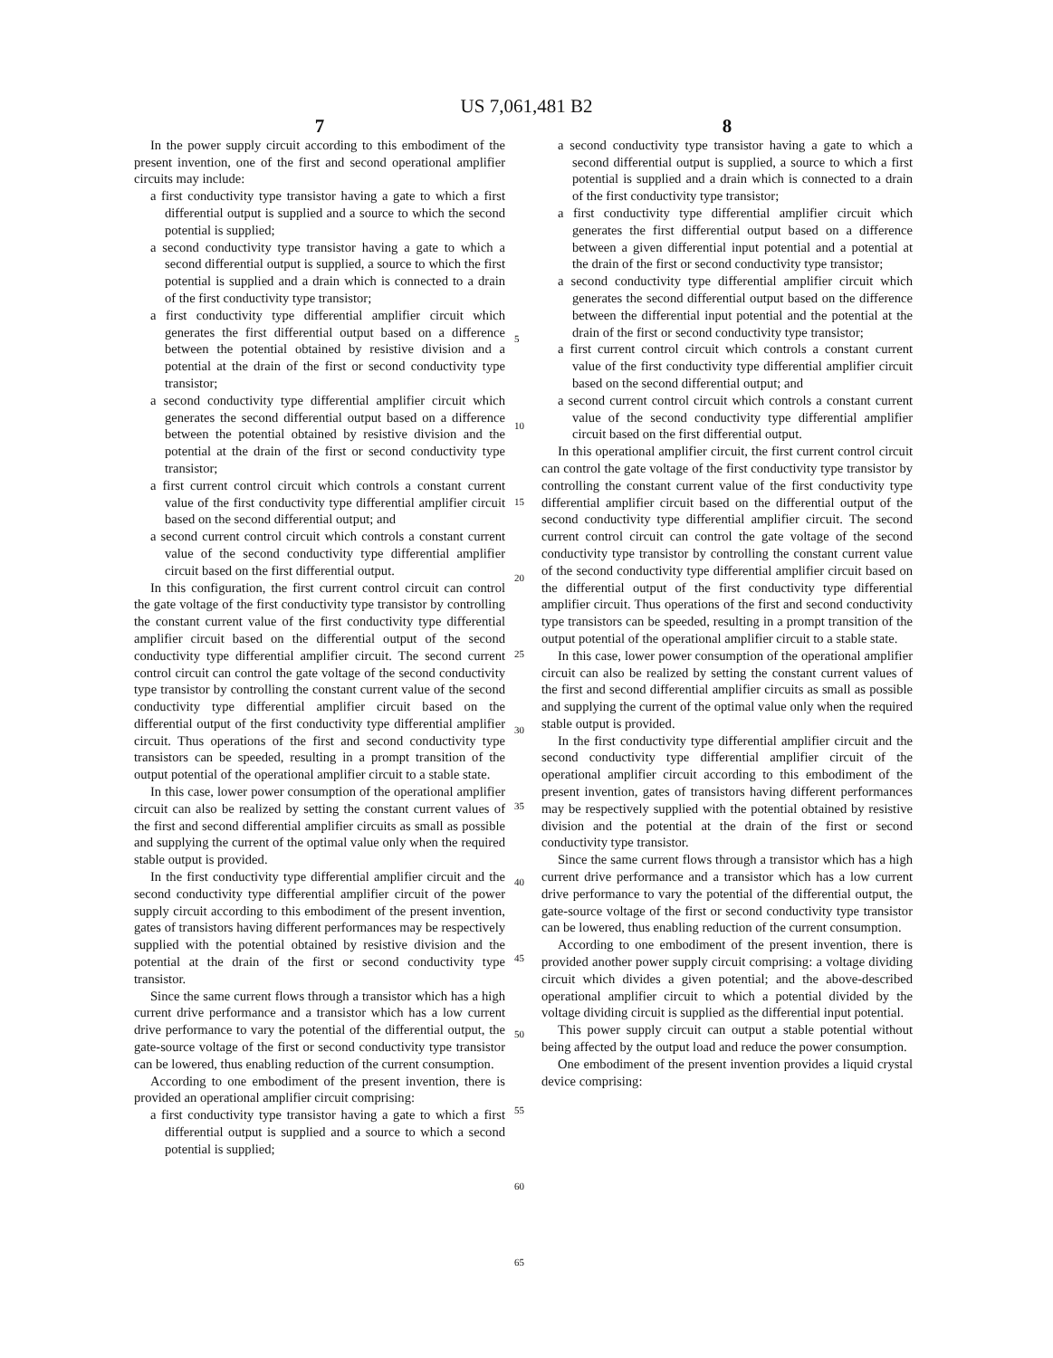US 7,061,481 B2
7
In the power supply circuit according to this embodiment of the present invention, one of the first and second operational amplifier circuits may include:
a first conductivity type transistor having a gate to which a first differential output is supplied and a source to which the second potential is supplied;
a second conductivity type transistor having a gate to which a second differential output is supplied, a source to which the first potential is supplied and a drain which is connected to a drain of the first conductivity type transistor;
a first conductivity type differential amplifier circuit which generates the first differential output based on a difference between the potential obtained by resistive division and a potential at the drain of the first or second conductivity type transistor;
a second conductivity type differential amplifier circuit which generates the second differential output based on a difference between the potential obtained by resistive division and the potential at the drain of the first or second conductivity type transistor;
a first current control circuit which controls a constant current value of the first conductivity type differential amplifier circuit based on the second differential output; and
a second current control circuit which controls a constant current value of the second conductivity type differential amplifier circuit based on the first differential output.
In this configuration, the first current control circuit can control the gate voltage of the first conductivity type transistor by controlling the constant current value of the first conductivity type differential amplifier circuit based on the differential output of the second conductivity type differential amplifier circuit. The second current control circuit can control the gate voltage of the second conductivity type transistor by controlling the constant current value of the second conductivity type differential amplifier circuit based on the differential output of the first conductivity type differential amplifier circuit. Thus operations of the first and second conductivity type transistors can be speeded, resulting in a prompt transition of the output potential of the operational amplifier circuit to a stable state.
In this case, lower power consumption of the operational amplifier circuit can also be realized by setting the constant current values of the first and second differential amplifier circuits as small as possible and supplying the current of the optimal value only when the required stable output is provided.
In the first conductivity type differential amplifier circuit and the second conductivity type differential amplifier circuit of the power supply circuit according to this embodiment of the present invention, gates of transistors having different performances may be respectively supplied with the potential obtained by resistive division and the potential at the drain of the first or second conductivity type transistor.
Since the same current flows through a transistor which has a high current drive performance and a transistor which has a low current drive performance to vary the potential of the differential output, the gate-source voltage of the first or second conductivity type transistor can be lowered, thus enabling reduction of the current consumption.
According to one embodiment of the present invention, there is provided an operational amplifier circuit comprising:
a first conductivity type transistor having a gate to which a first differential output is supplied and a source to which a second potential is supplied;
5
10
15
20
25
30
35
40
45
50
55
60
65
8
a second conductivity type transistor having a gate to which a second differential output is supplied, a source to which a first potential is supplied and a drain which is connected to a drain of the first conductivity type transistor;
a first conductivity type differential amplifier circuit which generates the first differential output based on a difference between a given differential input potential and a potential at the drain of the first or second conductivity type transistor;
a second conductivity type differential amplifier circuit which generates the second differential output based on the difference between the differential input potential and the potential at the drain of the first or second conductivity type transistor;
a first current control circuit which controls a constant current value of the first conductivity type differential amplifier circuit based on the second differential output; and
a second current control circuit which controls a constant current value of the second conductivity type differential amplifier circuit based on the first differential output.
In this operational amplifier circuit, the first current control circuit can control the gate voltage of the first conductivity type transistor by controlling the constant current value of the first conductivity type differential amplifier circuit based on the differential output of the second conductivity type differential amplifier circuit. The second current control circuit can control the gate voltage of the second conductivity type transistor by controlling the constant current value of the second conductivity type differential amplifier circuit based on the differential output of the first conductivity type differential amplifier circuit. Thus operations of the first and second conductivity type transistors can be speeded, resulting in a prompt transition of the output potential of the operational amplifier circuit to a stable state.
In this case, lower power consumption of the operational amplifier circuit can also be realized by setting the constant current values of the first and second differential amplifier circuits as small as possible and supplying the current of the optimal value only when the required stable output is provided.
In the first conductivity type differential amplifier circuit and the second conductivity type differential amplifier circuit of the operational amplifier circuit according to this embodiment of the present invention, gates of transistors having different performances may be respectively supplied with the potential obtained by resistive division and the potential at the drain of the first or second conductivity type transistor.
Since the same current flows through a transistor which has a high current drive performance and a transistor which has a low current drive performance to vary the potential of the differential output, the gate-source voltage of the first or second conductivity type transistor can be lowered, thus enabling reduction of the current consumption.
According to one embodiment of the present invention, there is provided another power supply circuit comprising: a voltage dividing circuit which divides a given potential; and the above-described operational amplifier circuit to which a potential divided by the voltage dividing circuit is supplied as the differential input potential.
This power supply circuit can output a stable potential without being affected by the output load and reduce the power consumption.
One embodiment of the present invention provides a liquid crystal device comprising: